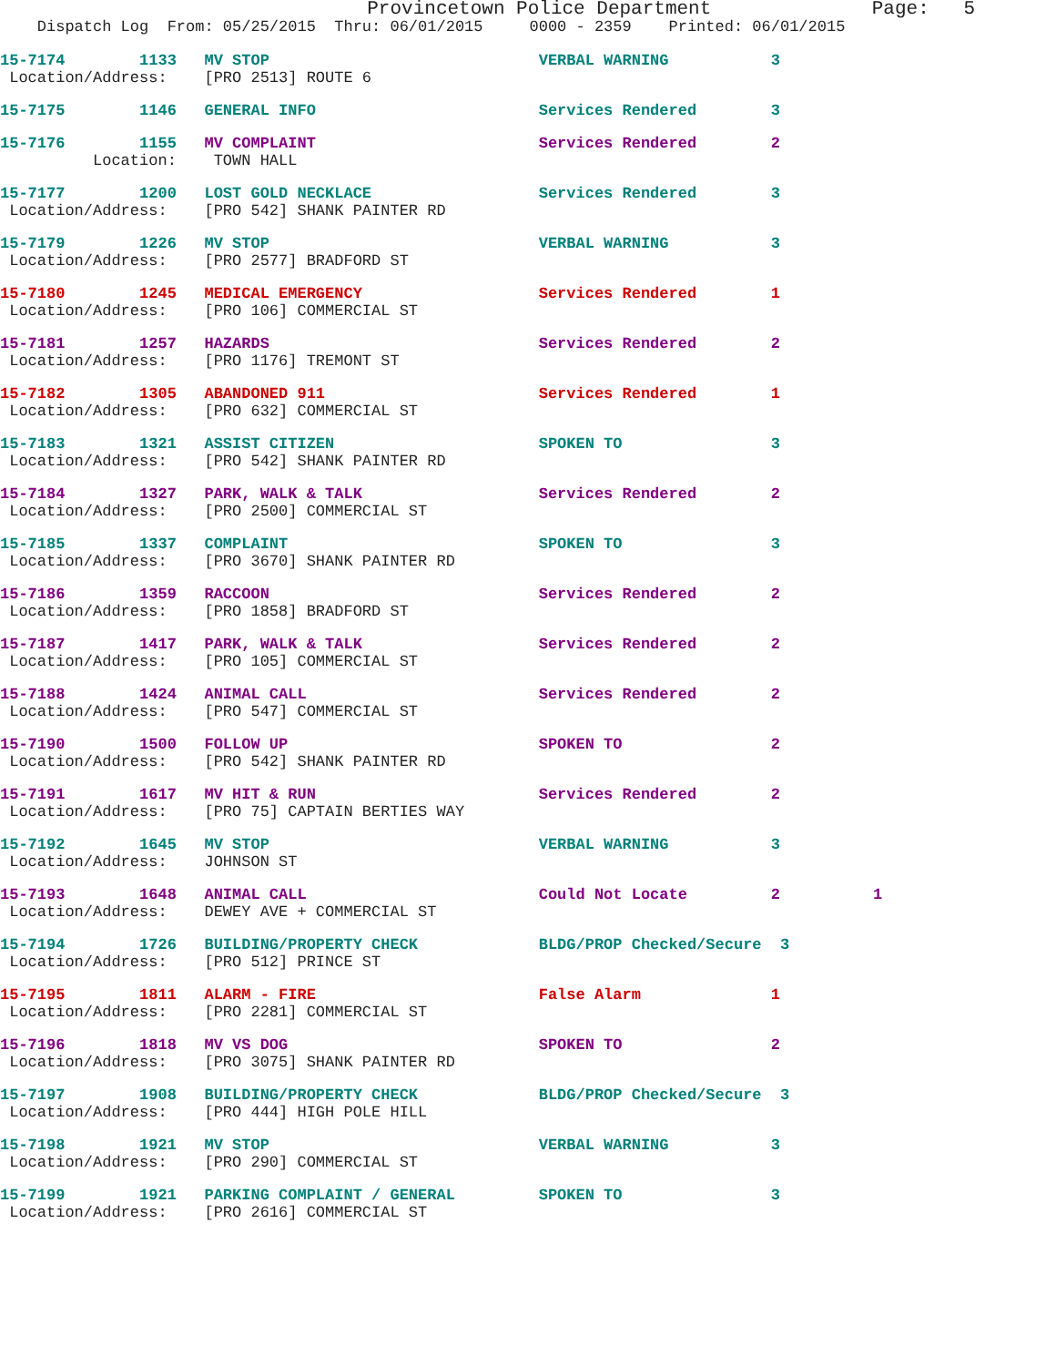Provincetown Police Department Page: 5
Dispatch Log From: 05/25/2015 Thru: 06/01/2015 0000 - 2359 Printed: 06/01/2015
15-7174 1133 MV STOP VERBAL WARNING 3 Location/Address: [PRO 2513] ROUTE 6
15-7175 1146 GENERAL INFO Services Rendered 3
15-7176 1155 MV COMPLAINT Services Rendered 2 Location: TOWN HALL
15-7177 1200 LOST GOLD NECKLACE Services Rendered 3 Location/Address: [PRO 542] SHANK PAINTER RD
15-7179 1226 MV STOP VERBAL WARNING 3 Location/Address: [PRO 2577] BRADFORD ST
15-7180 1245 MEDICAL EMERGENCY Services Rendered 1 Location/Address: [PRO 106] COMMERCIAL ST
15-7181 1257 HAZARDS Services Rendered 2 Location/Address: [PRO 1176] TREMONT ST
15-7182 1305 ABANDONED 911 Services Rendered 1 Location/Address: [PRO 632] COMMERCIAL ST
15-7183 1321 ASSIST CITIZEN SPOKEN TO 3 Location/Address: [PRO 542] SHANK PAINTER RD
15-7184 1327 PARK, WALK & TALK Services Rendered 2 Location/Address: [PRO 2500] COMMERCIAL ST
15-7185 1337 COMPLAINT SPOKEN TO 3 Location/Address: [PRO 3670] SHANK PAINTER RD
15-7186 1359 RACCOON Services Rendered 2 Location/Address: [PRO 1858] BRADFORD ST
15-7187 1417 PARK, WALK & TALK Services Rendered 2 Location/Address: [PRO 105] COMMERCIAL ST
15-7188 1424 ANIMAL CALL Services Rendered 2 Location/Address: [PRO 547] COMMERCIAL ST
15-7190 1500 FOLLOW UP SPOKEN TO 2 Location/Address: [PRO 542] SHANK PAINTER RD
15-7191 1617 MV HIT & RUN Services Rendered 2 Location/Address: [PRO 75] CAPTAIN BERTIES WAY
15-7192 1645 MV STOP VERBAL WARNING 3 Location/Address: JOHNSON ST
15-7193 1648 ANIMAL CALL Could Not Locate 2 1 Location/Address: DEWEY AVE + COMMERCIAL ST
15-7194 1726 BUILDING/PROPERTY CHECK BLDG/PROP Checked/Secure 3 Location/Address: [PRO 512] PRINCE ST
15-7195 1811 ALARM - FIRE False Alarm 1 Location/Address: [PRO 2281] COMMERCIAL ST
15-7196 1818 MV VS DOG SPOKEN TO 2 Location/Address: [PRO 3075] SHANK PAINTER RD
15-7197 1908 BUILDING/PROPERTY CHECK BLDG/PROP Checked/Secure 3 Location/Address: [PRO 444] HIGH POLE HILL
15-7198 1921 MV STOP VERBAL WARNING 3 Location/Address: [PRO 290] COMMERCIAL ST
15-7199 1921 PARKING COMPLAINT / GENERAL SPOKEN TO 3 Location/Address: [PRO 2616] COMMERCIAL ST